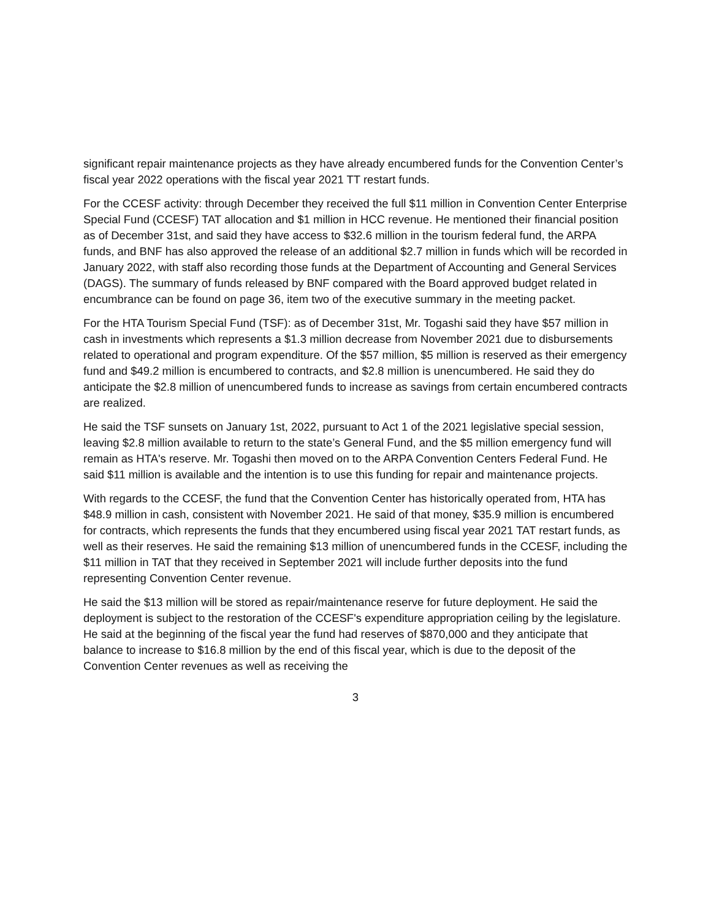significant repair maintenance projects as they have already encumbered funds for the Convention Center’s fiscal year 2022 operations with the fiscal year 2021 TT restart funds.
For the CCESF activity: through December they received the full $11 million in Convention Center Enterprise Special Fund (CCESF) TAT allocation and $1 million in HCC revenue. He mentioned their financial position as of December 31st, and said they have access to $32.6 million in the tourism federal fund, the ARPA funds, and BNF has also approved the release of an additional $2.7 million in funds which will be recorded in January 2022, with staff also recording those funds at the Department of Accounting and General Services (DAGS). The summary of funds released by BNF compared with the Board approved budget related in encumbrance can be found on page 36, item two of the executive summary in the meeting packet.
For the HTA Tourism Special Fund (TSF): as of December 31st, Mr. Togashi said they have $57 million in cash in investments which represents a $1.3 million decrease from November 2021 due to disbursements related to operational and program expenditure. Of the $57 million, $5 million is reserved as their emergency fund and $49.2 million is encumbered to contracts, and $2.8 million is unencumbered. He said they do anticipate the $2.8 million of unencumbered funds to increase as savings from certain encumbered contracts are realized.
He said the TSF sunsets on January 1st, 2022, pursuant to Act 1 of the 2021 legislative special session, leaving $2.8 million available to return to the state’s General Fund, and the $5 million emergency fund will remain as HTA's reserve. Mr. Togashi then moved on to the ARPA Convention Centers Federal Fund. He said $11 million is available and the intention is to use this funding for repair and maintenance projects.
With regards to the CCESF, the fund that the Convention Center has historically operated from, HTA has $48.9 million in cash, consistent with November 2021. He said of that money, $35.9 million is encumbered for contracts, which represents the funds that they encumbered using fiscal year 2021 TAT restart funds, as well as their reserves. He said the remaining $13 million of unencumbered funds in the CCESF, including the $11 million in TAT that they received in September 2021 will include further deposits into the fund representing Convention Center revenue.
He said the $13 million will be stored as repair/maintenance reserve for future deployment. He said the deployment is subject to the restoration of the CCESF's expenditure appropriation ceiling by the legislature. He said at the beginning of the fiscal year the fund had reserves of $870,000 and they anticipate that balance to increase to $16.8 million by the end of this fiscal year, which is due to the deposit of the Convention Center revenues as well as receiving the
3